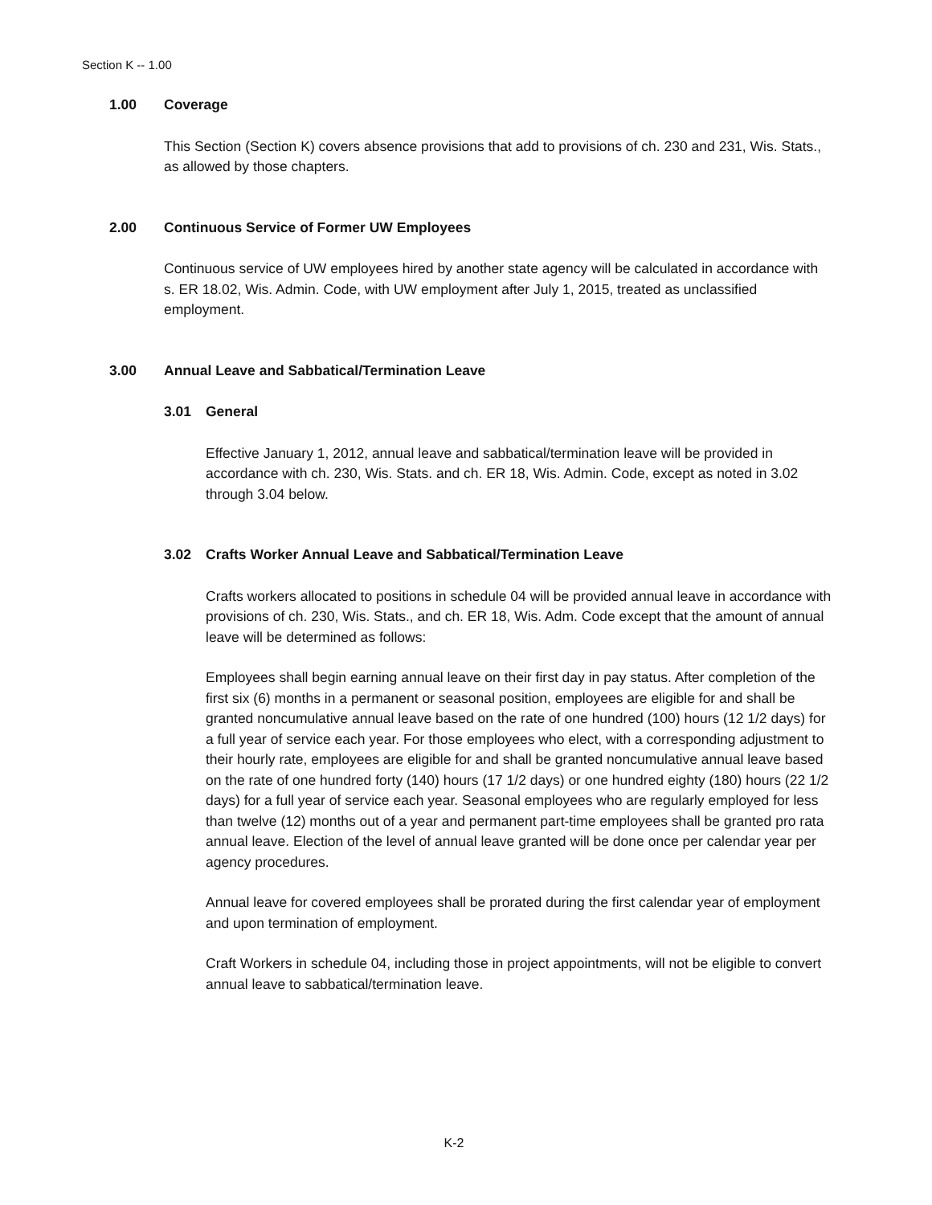Section K -- 1.00
1.00 Coverage
This Section (Section K) covers absence provisions that add to provisions of ch. 230 and 231, Wis. Stats., as allowed by those chapters.
2.00 Continuous Service of Former UW Employees
Continuous service of UW employees hired by another state agency will be calculated in accordance with s. ER 18.02, Wis. Admin. Code, with UW employment after July 1, 2015, treated as unclassified employment.
3.00 Annual Leave and Sabbatical/Termination Leave
3.01 General
Effective January 1, 2012, annual leave and sabbatical/termination leave will be provided in accordance with ch. 230, Wis. Stats. and ch. ER 18, Wis. Admin. Code, except as noted in 3.02 through 3.04 below.
3.02 Crafts Worker Annual Leave and Sabbatical/Termination Leave
Crafts workers allocated to positions in schedule 04 will be provided annual leave in accordance with provisions of ch. 230, Wis. Stats., and ch. ER 18, Wis. Adm. Code except that the amount of annual leave will be determined as follows:
Employees shall begin earning annual leave on their first day in pay status. After completion of the first six (6) months in a permanent or seasonal position, employees are eligible for and shall be granted noncumulative annual leave based on the rate of one hundred (100) hours (12 1/2 days) for a full year of service each year. For those employees who elect, with a corresponding adjustment to their hourly rate, employees are eligible for and shall be granted noncumulative annual leave based on the rate of one hundred forty (140) hours (17 1/2 days) or one hundred eighty (180) hours (22 1/2 days) for a full year of service each year. Seasonal employees who are regularly employed for less than twelve (12) months out of a year and permanent part-time employees shall be granted pro rata annual leave. Election of the level of annual leave granted will be done once per calendar year per agency procedures.
Annual leave for covered employees shall be prorated during the first calendar year of employment and upon termination of employment.
Craft Workers in schedule 04, including those in project appointments, will not be eligible to convert annual leave to sabbatical/termination leave.
K-2